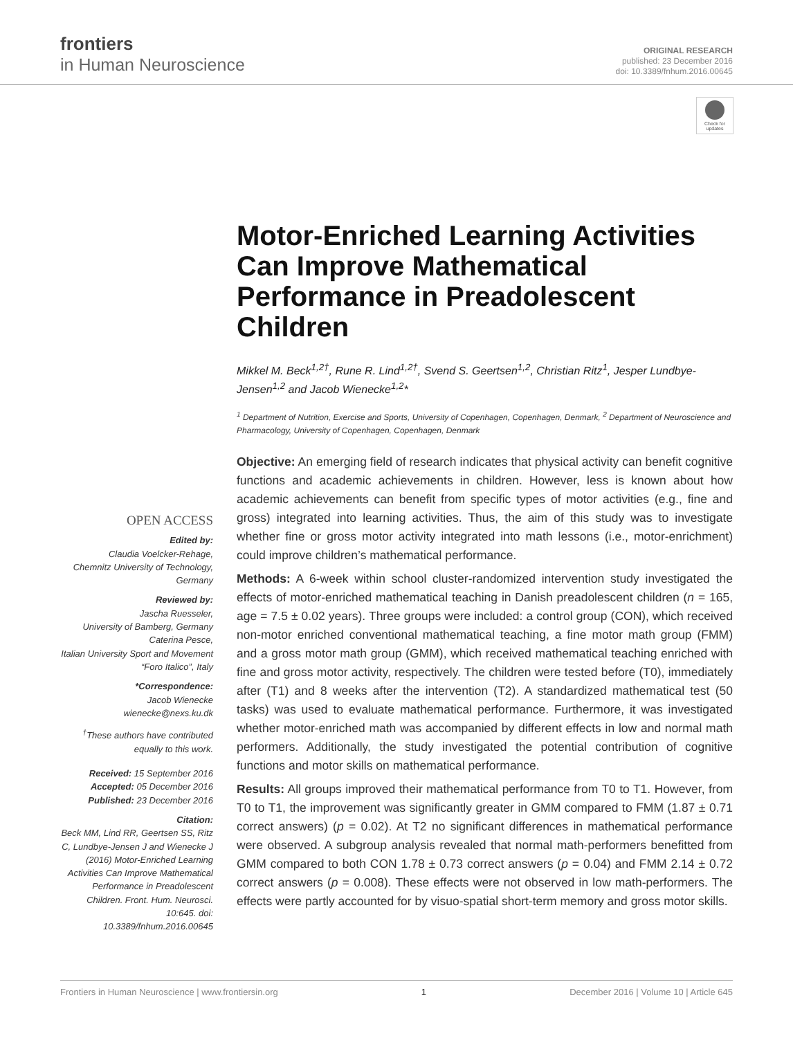frontiers
in Human Neuroscience
ORIGINAL RESEARCH
published: 23 December 2016
doi: 10.3389/fnhum.2016.00645
Check for updates
Motor-Enriched Learning Activities Can Improve Mathematical Performance in Preadolescent Children
Mikkel M. Beck<sup>1,2†</sup>, Rune R. Lind<sup>1,2†</sup>, Svend S. Geertsen<sup>1,2</sup>, Christian Ritz<sup>1</sup>, Jesper Lundbye-Jensen<sup>1,2</sup> and Jacob Wienecke<sup>1,2</sup>*
<sup>1</sup> Department of Nutrition, Exercise and Sports, University of Copenhagen, Copenhagen, Denmark, <sup>2</sup> Department of Neuroscience and Pharmacology, University of Copenhagen, Copenhagen, Denmark
Objective: An emerging field of research indicates that physical activity can benefit cognitive functions and academic achievements in children. However, less is known about how academic achievements can benefit from specific types of motor activities (e.g., fine and gross) integrated into learning activities. Thus, the aim of this study was to investigate whether fine or gross motor activity integrated into math lessons (i.e., motor-enrichment) could improve children’s mathematical performance.
Methods: A 6-week within school cluster-randomized intervention study investigated the effects of motor-enriched mathematical teaching in Danish preadolescent children (n = 165, age = 7.5 ± 0.02 years). Three groups were included: a control group (CON), which received non-motor enriched conventional mathematical teaching, a fine motor math group (FMM) and a gross motor math group (GMM), which received mathematical teaching enriched with fine and gross motor activity, respectively. The children were tested before (T0), immediately after (T1) and 8 weeks after the intervention (T2). A standardized mathematical test (50 tasks) was used to evaluate mathematical performance. Furthermore, it was investigated whether motor-enriched math was accompanied by different effects in low and normal math performers. Additionally, the study investigated the potential contribution of cognitive functions and motor skills on mathematical performance.
Results: All groups improved their mathematical performance from T0 to T1. However, from T0 to T1, the improvement was significantly greater in GMM compared to FMM (1.87 ± 0.71 correct answers) (p = 0.02). At T2 no significant differences in mathematical performance were observed. A subgroup analysis revealed that normal math-performers benefitted from GMM compared to both CON 1.78 ± 0.73 correct answers (p = 0.04) and FMM 2.14 ± 0.72 correct answers (p = 0.008). These effects were not observed in low math-performers. The effects were partly accounted for by visuo-spatial short-term memory and gross motor skills.
OPEN ACCESS
Edited by:
Claudia Voelcker-Rehage,
Chemnitz University of Technology,
Germany
Reviewed by:
Jascha Ruesseler,
University of Bamberg, Germany
Caterina Pesce,
Italian University Sport and Movement “Foro Italico”, Italy
*Correspondence:
Jacob Wienecke
wienecke@nexs.ku.dk
<sup>†</sup> These authors have contributed equally to this work.
Received: 15 September 2016
Accepted: 05 December 2016
Published: 23 December 2016
Citation:
Beck MM, Lind RR, Geertsen SS, Ritz C, Lundbye-Jensen J and Wienecke J (2016) Motor-Enriched Learning Activities Can Improve Mathematical Performance in Preadolescent Children. Front. Hum. Neurosci. 10:645. doi: 10.3389/fnhum.2016.00645
Frontiers in Human Neuroscience | www.frontiersin.org 1 December 2016 | Volume 10 | Article 645